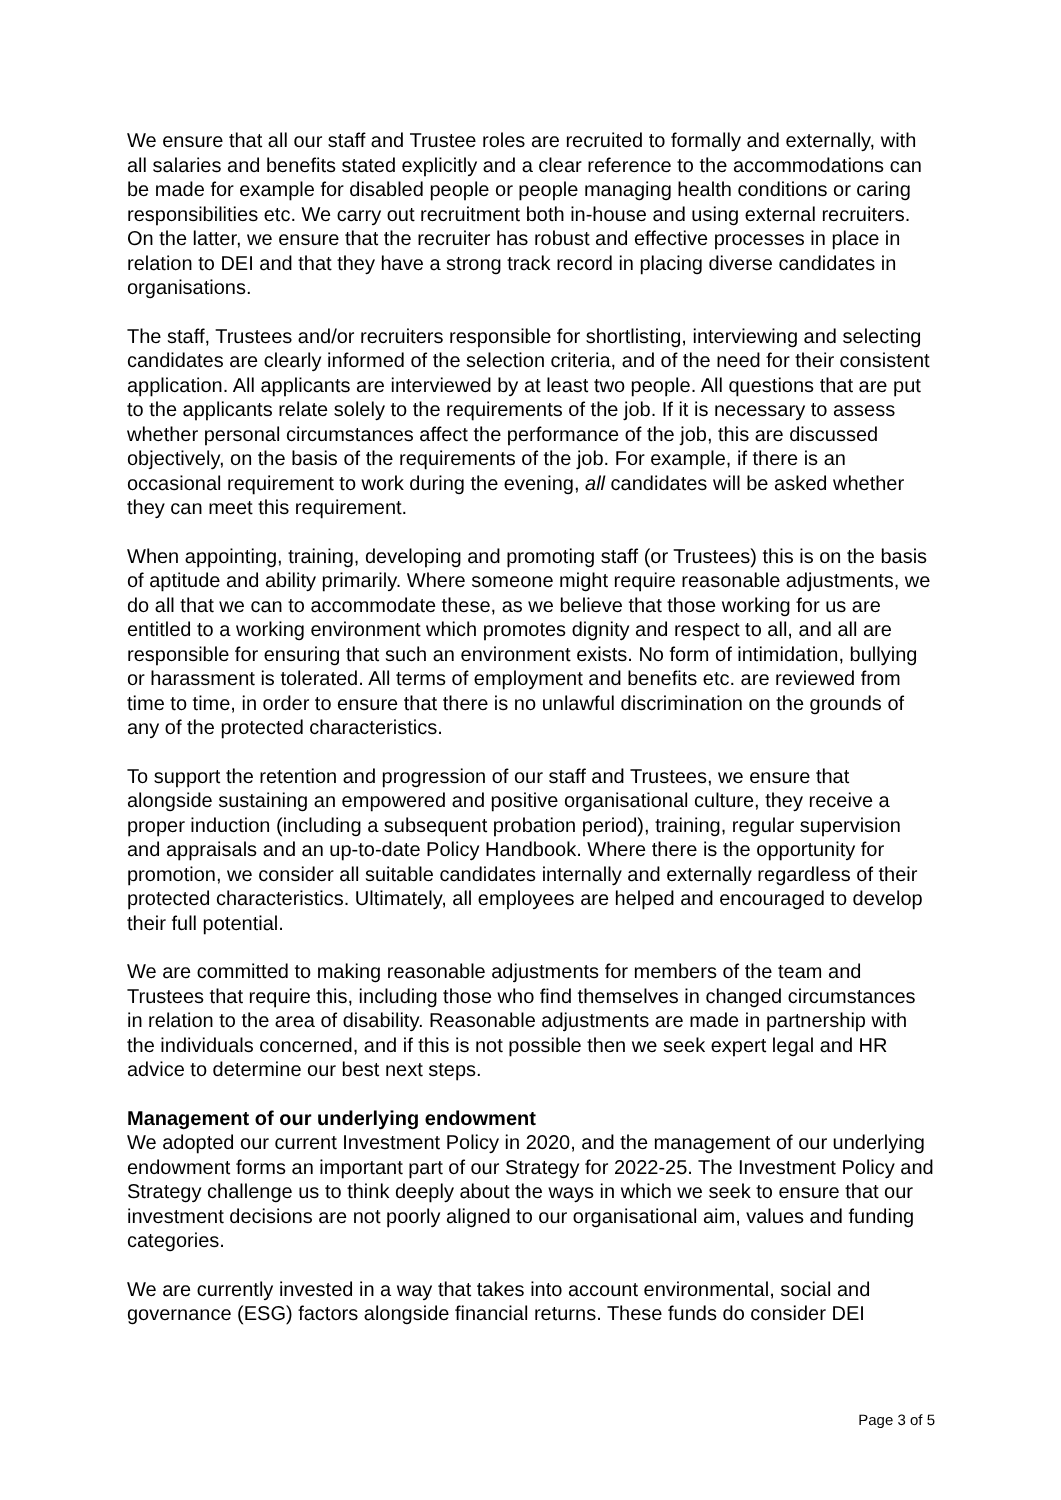We ensure that all our staff and Trustee roles are recruited to formally and externally, with all salaries and benefits stated explicitly and a clear reference to the accommodations can be made for example for disabled people or people managing health conditions or caring responsibilities etc. We carry out recruitment both in-house and using external recruiters. On the latter, we ensure that the recruiter has robust and effective processes in place in relation to DEI and that they have a strong track record in placing diverse candidates in organisations.
The staff, Trustees and/or recruiters responsible for shortlisting, interviewing and selecting candidates are clearly informed of the selection criteria, and of the need for their consistent application. All applicants are interviewed by at least two people. All questions that are put to the applicants relate solely to the requirements of the job. If it is necessary to assess whether personal circumstances affect the performance of the job, this are discussed objectively, on the basis of the requirements of the job. For example, if there is an occasional requirement to work during the evening, all candidates will be asked whether they can meet this requirement.
When appointing, training, developing and promoting staff (or Trustees) this is on the basis of aptitude and ability primarily. Where someone might require reasonable adjustments, we do all that we can to accommodate these, as we believe that those working for us are entitled to a working environment which promotes dignity and respect to all, and all are responsible for ensuring that such an environment exists. No form of intimidation, bullying or harassment is tolerated. All terms of employment and benefits etc. are reviewed from time to time, in order to ensure that there is no unlawful discrimination on the grounds of any of the protected characteristics.
To support the retention and progression of our staff and Trustees, we ensure that alongside sustaining an empowered and positive organisational culture, they receive a proper induction (including a subsequent probation period), training, regular supervision and appraisals and an up-to-date Policy Handbook. Where there is the opportunity for promotion, we consider all suitable candidates internally and externally regardless of their protected characteristics. Ultimately, all employees are helped and encouraged to develop their full potential.
We are committed to making reasonable adjustments for members of the team and Trustees that require this, including those who find themselves in changed circumstances in relation to the area of disability. Reasonable adjustments are made in partnership with the individuals concerned, and if this is not possible then we seek expert legal and HR advice to determine our best next steps.
Management of our underlying endowment
We adopted our current Investment Policy in 2020, and the management of our underlying endowment forms an important part of our Strategy for 2022-25. The Investment Policy and Strategy challenge us to think deeply about the ways in which we seek to ensure that our investment decisions are not poorly aligned to our organisational aim, values and funding categories.
We are currently invested in a way that takes into account environmental, social and governance (ESG) factors alongside financial returns. These funds do consider DEI
Page 3 of 5